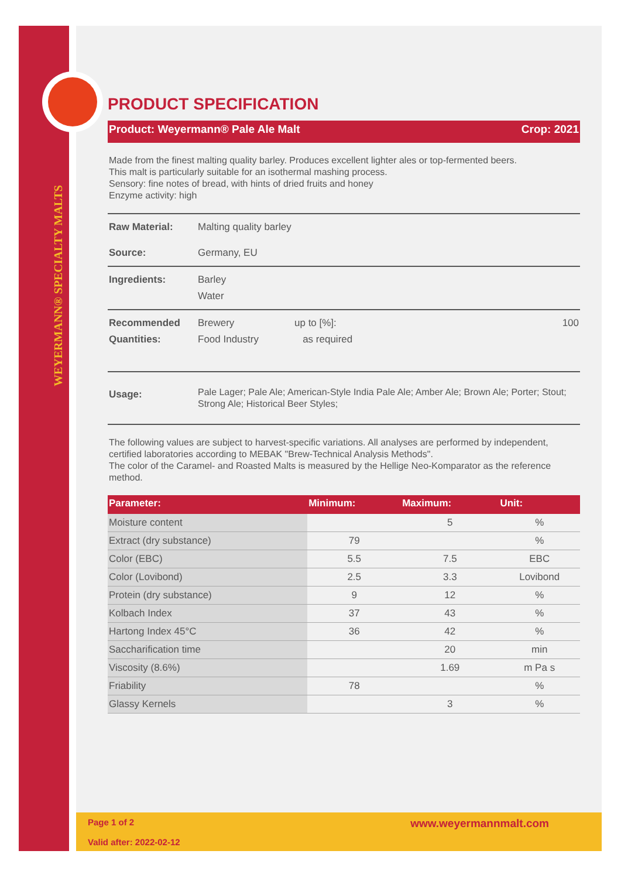WEYERMANN® SPECIALTY MALTS
PRODUCT SPECIFICATION
Product: Weyermann® Pale Ale Malt Crop: 2021
Made from the finest malting quality barley. Produces excellent lighter ales or top-fermented beers.
This malt is particularly suitable for an isothermal mashing process.
Sensory: fine notes of bread, with hints of dried fruits and honey
Enzyme activity: high
Raw Material: Malting quality barley
Source: Germany, EU
Ingredients: Barley
Water
Recommended
Quantities: Brewery
Food Industry up to [%]:
as required 100
Usage: Pale Lager; Pale Ale; American-Style India Pale Ale; Amber Ale; Brown Ale; Porter; Stout; Strong Ale; Historical Beer Styles;
The following values are subject to harvest-specific variations. All analyses are performed by independent, certified laboratories according to MEBAK "Brew-Technical Analysis Methods".
The color of the Caramel- and Roasted Malts is measured by the Hellige Neo-Komparator as the reference method.
| Parameter: | Minimum: | Maximum: | Unit: |
| --- | --- | --- | --- |
| Moisture content | | 5 | % |
| Extract (dry substance) | 79 | | % |
| Color (EBC) | 5.5 | 7.5 | EBC |
| Color (Lovibond) | 2.5 | 3.3 | Lovibond |
| Protein (dry substance) | 9 | 12 | % |
| Kolbach Index | 37 | 43 | % |
| Hartong Index 45°C | 36 | 42 | % |
| Saccharification time | | 20 | min |
| Viscosity (8.6%) | | 1.69 | m Pa s |
| Friability | 78 | | % |
| Glassy Kernels | | 3 | % |
Page 1 of 2
Valid after: 2022-02-12 www.weyermannmalt.com